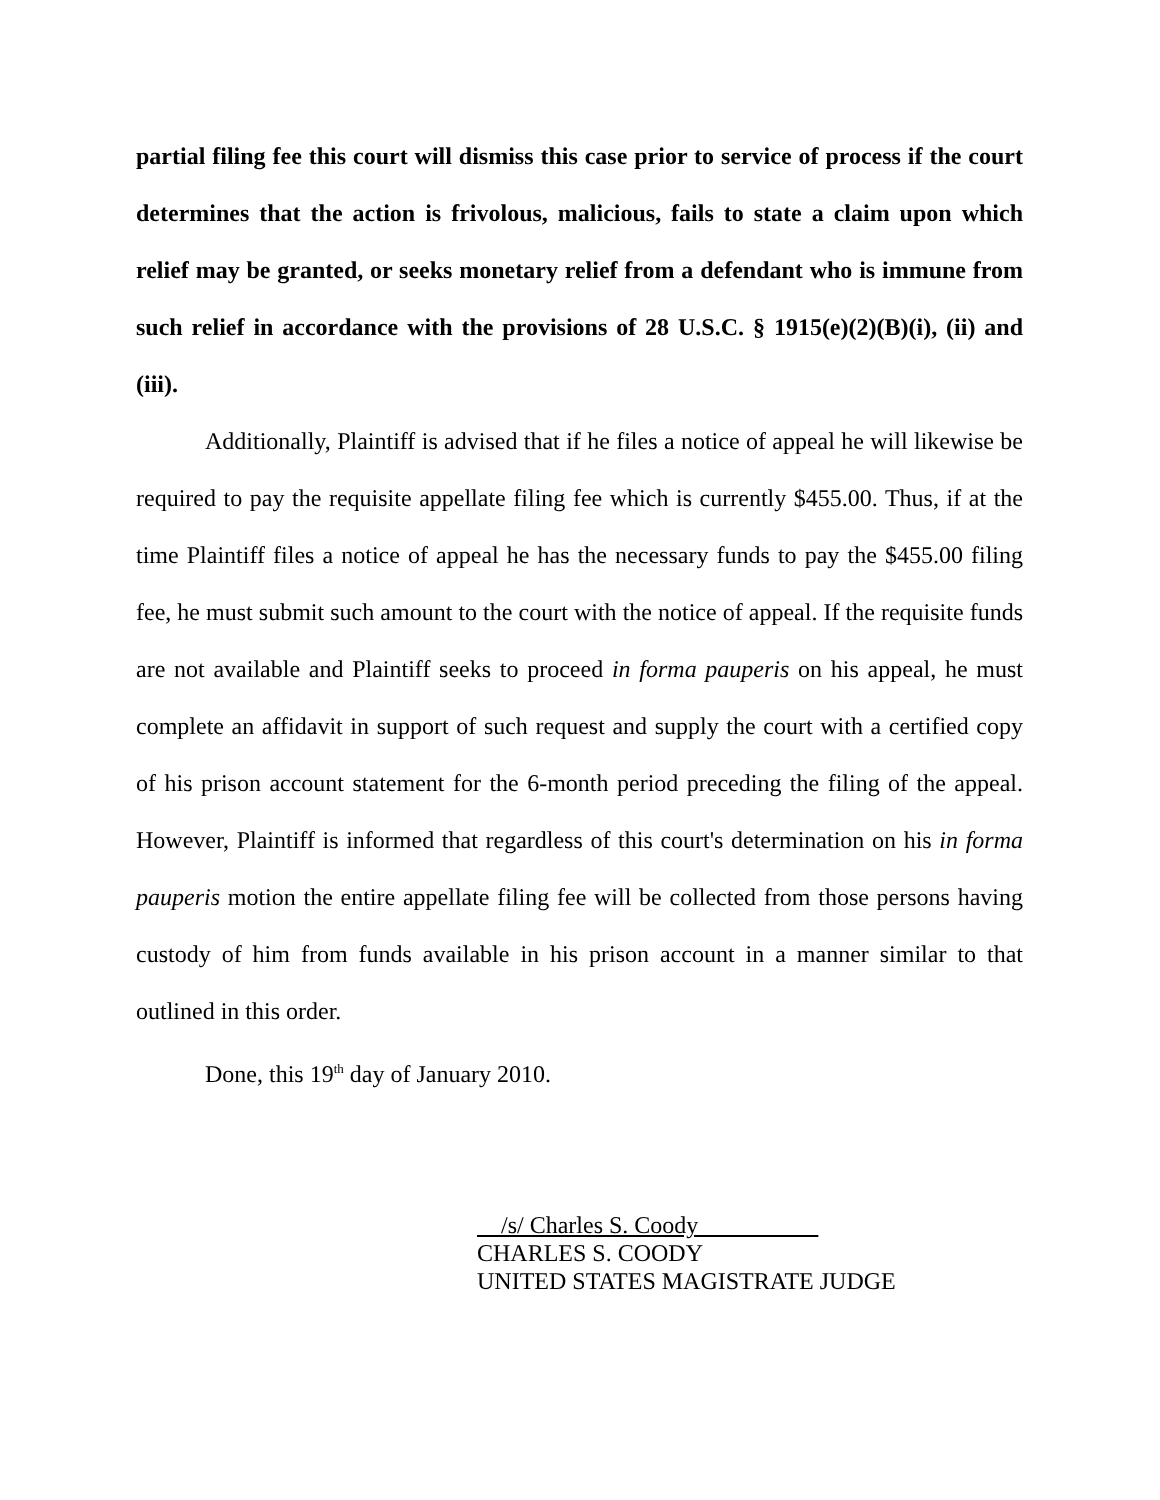partial filing fee this court will dismiss this case prior to service of process if the court determines that the action is frivolous, malicious, fails to state a claim upon which relief may be granted, or seeks monetary relief from a defendant who is immune from such relief in accordance with the provisions of 28 U.S.C. § 1915(e)(2)(B)(i), (ii) and (iii).
Additionally, Plaintiff is advised that if he files a notice of appeal he will likewise be required to pay the requisite appellate filing fee which is currently $455.00. Thus, if at the time Plaintiff files a notice of appeal he has the necessary funds to pay the $455.00 filing fee, he must submit such amount to the court with the notice of appeal. If the requisite funds are not available and Plaintiff seeks to proceed in forma pauperis on his appeal, he must complete an affidavit in support of such request and supply the court with a certified copy of his prison account statement for the 6-month period preceding the filing of the appeal. However, Plaintiff is informed that regardless of this court's determination on his in forma pauperis motion the entire appellate filing fee will be collected from those persons having custody of him from funds available in his prison account in a manner similar to that outlined in this order.
Done, this 19<sup>th</sup> day of January 2010.
/s/ Charles S. Coody
CHARLES S. COODY
UNITED STATES MAGISTRATE JUDGE